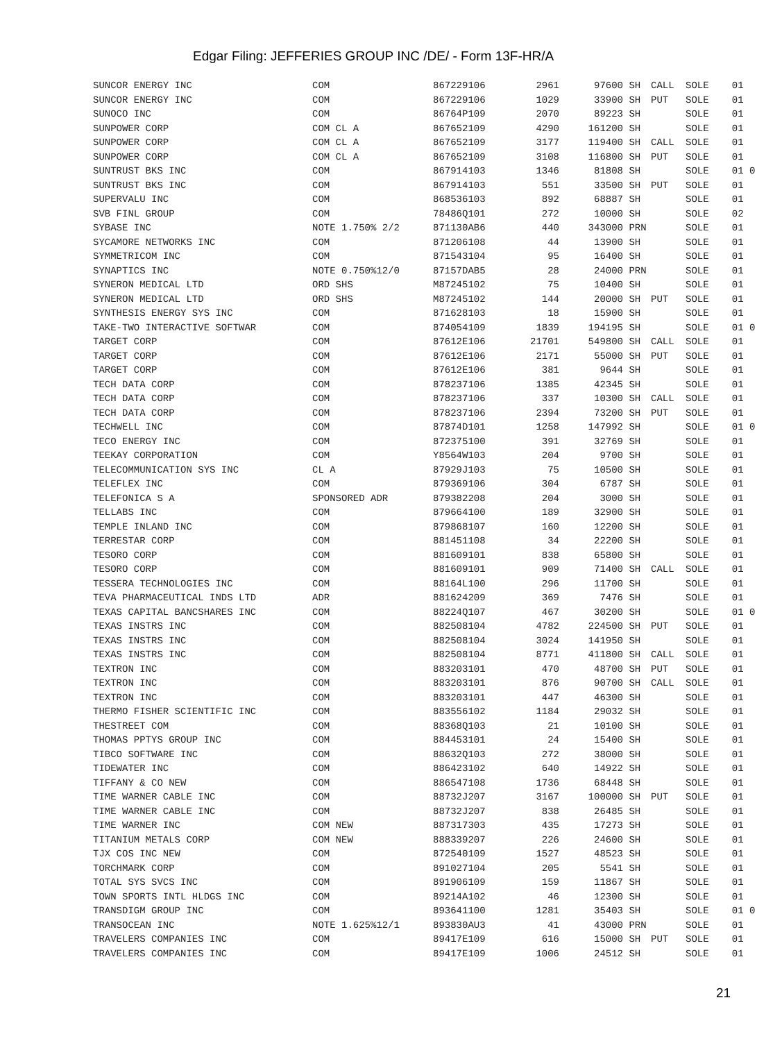Edgar Filing: JEFFERIES GROUP INC /DE/ - Form 13F-HR/A
| SUNCOR ENERGY INC | COM | 867229106 | 2961 | 97600 | SH | CALL | SOLE | 01 |
| SUNCOR ENERGY INC | COM | 867229106 | 1029 | 33900 | SH | PUT | SOLE | 01 |
| SUNOCO INC | COM | 86764P109 | 2070 | 89223 | SH | | SOLE | 01 |
| SUNPOWER CORP | COM CL A | 867652109 | 4290 | 161200 | SH | | SOLE | 01 |
| SUNPOWER CORP | COM CL A | 867652109 | 3177 | 119400 | SH | CALL | SOLE | 01 |
| SUNPOWER CORP | COM CL A | 867652109 | 3108 | 116800 | SH | PUT | SOLE | 01 |
| SUNTRUST BKS INC | COM | 867914103 | 1346 | 81808 | SH | | SOLE | 01 0 |
| SUNTRUST BKS INC | COM | 867914103 | 551 | 33500 | SH | PUT | SOLE | 01 |
| SUPERVALU INC | COM | 868536103 | 892 | 68887 | SH | | SOLE | 01 |
| SVB FINL GROUP | COM | 78486Q101 | 272 | 10000 | SH | | SOLE | 02 |
| SYBASE INC | NOTE 1.750% 2/2 | 871130AB6 | 440 | 343000 | PRN | | SOLE | 01 |
| SYCAMORE NETWORKS INC | COM | 871206108 | 44 | 13900 | SH | | SOLE | 01 |
| SYMMETRICOM INC | COM | 871543104 | 95 | 16400 | SH | | SOLE | 01 |
| SYNAPTICS INC | NOTE 0.750%12/0 | 87157DAB5 | 28 | 24000 | PRN | | SOLE | 01 |
| SYNERON MEDICAL LTD | ORD SHS | M87245102 | 75 | 10400 | SH | | SOLE | 01 |
| SYNERON MEDICAL LTD | ORD SHS | M87245102 | 144 | 20000 | SH | PUT | SOLE | 01 |
| SYNTHESIS ENERGY SYS INC | COM | 871628103 | 18 | 15900 | SH | | SOLE | 01 |
| TAKE-TWO INTERACTIVE SOFTWAR | COM | 874054109 | 1839 | 194195 | SH | | SOLE | 01 0 |
| TARGET CORP | COM | 87612E106 | 21701 | 549800 | SH | CALL | SOLE | 01 |
| TARGET CORP | COM | 87612E106 | 2171 | 55000 | SH | PUT | SOLE | 01 |
| TARGET CORP | COM | 87612E106 | 381 | 9644 | SH | | SOLE | 01 |
| TECH DATA CORP | COM | 878237106 | 1385 | 42345 | SH | | SOLE | 01 |
| TECH DATA CORP | COM | 878237106 | 337 | 10300 | SH | CALL | SOLE | 01 |
| TECH DATA CORP | COM | 878237106 | 2394 | 73200 | SH | PUT | SOLE | 01 |
| TECHWELL INC | COM | 87874D101 | 1258 | 147992 | SH | | SOLE | 01 0 |
| TECO ENERGY INC | COM | 872375100 | 391 | 32769 | SH | | SOLE | 01 |
| TEEKAY CORPORATION | COM | Y8564W103 | 204 | 9700 | SH | | SOLE | 01 |
| TELECOMMUNICATION SYS INC | CL A | 87929J103 | 75 | 10500 | SH | | SOLE | 01 |
| TELEFLEX INC | COM | 879369106 | 304 | 6787 | SH | | SOLE | 01 |
| TELEFONICA S A | SPONSORED ADR | 879382208 | 204 | 3000 | SH | | SOLE | 01 |
| TELLABS INC | COM | 879664100 | 189 | 32900 | SH | | SOLE | 01 |
| TEMPLE INLAND INC | COM | 879868107 | 160 | 12200 | SH | | SOLE | 01 |
| TERRESTAR CORP | COM | 881451108 | 34 | 22200 | SH | | SOLE | 01 |
| TESORO CORP | COM | 881609101 | 838 | 65800 | SH | | SOLE | 01 |
| TESORO CORP | COM | 881609101 | 909 | 71400 | SH | CALL | SOLE | 01 |
| TESSERA TECHNOLOGIES INC | COM | 88164L100 | 296 | 11700 | SH | | SOLE | 01 |
| TEVA PHARMACEUTICAL INDS LTD | ADR | 881624209 | 369 | 7476 | SH | | SOLE | 01 |
| TEXAS CAPITAL BANCSHARES INC | COM | 88224Q107 | 467 | 30200 | SH | | SOLE | 01 0 |
| TEXAS INSTRS INC | COM | 882508104 | 4782 | 224500 | SH | PUT | SOLE | 01 |
| TEXAS INSTRS INC | COM | 882508104 | 3024 | 141950 | SH | | SOLE | 01 |
| TEXAS INSTRS INC | COM | 882508104 | 8771 | 411800 | SH | CALL | SOLE | 01 |
| TEXTRON INC | COM | 883203101 | 470 | 48700 | SH | PUT | SOLE | 01 |
| TEXTRON INC | COM | 883203101 | 876 | 90700 | SH | CALL | SOLE | 01 |
| TEXTRON INC | COM | 883203101 | 447 | 46300 | SH | | SOLE | 01 |
| THERMO FISHER SCIENTIFIC INC | COM | 883556102 | 1184 | 29032 | SH | | SOLE | 01 |
| THESTREET COM | COM | 88368Q103 | 21 | 10100 | SH | | SOLE | 01 |
| THOMAS PPTYS GROUP INC | COM | 884453101 | 24 | 15400 | SH | | SOLE | 01 |
| TIBCO SOFTWARE INC | COM | 88632Q103 | 272 | 38000 | SH | | SOLE | 01 |
| TIDEWATER INC | COM | 886423102 | 640 | 14922 | SH | | SOLE | 01 |
| TIFFANY & CO NEW | COM | 886547108 | 1736 | 68448 | SH | | SOLE | 01 |
| TIME WARNER CABLE INC | COM | 88732J207 | 3167 | 100000 | SH | PUT | SOLE | 01 |
| TIME WARNER CABLE INC | COM | 88732J207 | 838 | 26485 | SH | | SOLE | 01 |
| TIME WARNER INC | COM NEW | 887317303 | 435 | 17273 | SH | | SOLE | 01 |
| TITANIUM METALS CORP | COM NEW | 888339207 | 226 | 24600 | SH | | SOLE | 01 |
| TJX COS INC NEW | COM | 872540109 | 1527 | 48523 | SH | | SOLE | 01 |
| TORCHMARK CORP | COM | 891027104 | 205 | 5541 | SH | | SOLE | 01 |
| TOTAL SYS SVCS INC | COM | 891906109 | 159 | 11867 | SH | | SOLE | 01 |
| TOWN SPORTS INTL HLDGS INC | COM | 89214A102 | 46 | 12300 | SH | | SOLE | 01 |
| TRANSDIGM GROUP INC | COM | 893641100 | 1281 | 35403 | SH | | SOLE | 01 0 |
| TRANSOCEAN INC | NOTE 1.625%12/1 | 893830AU3 | 41 | 43000 | PRN | | SOLE | 01 |
| TRAVELERS COMPANIES INC | COM | 89417E109 | 616 | 15000 | SH | PUT | SOLE | 01 |
| TRAVELERS COMPANIES INC | COM | 89417E109 | 1006 | 24512 | SH | | SOLE | 01 |
21